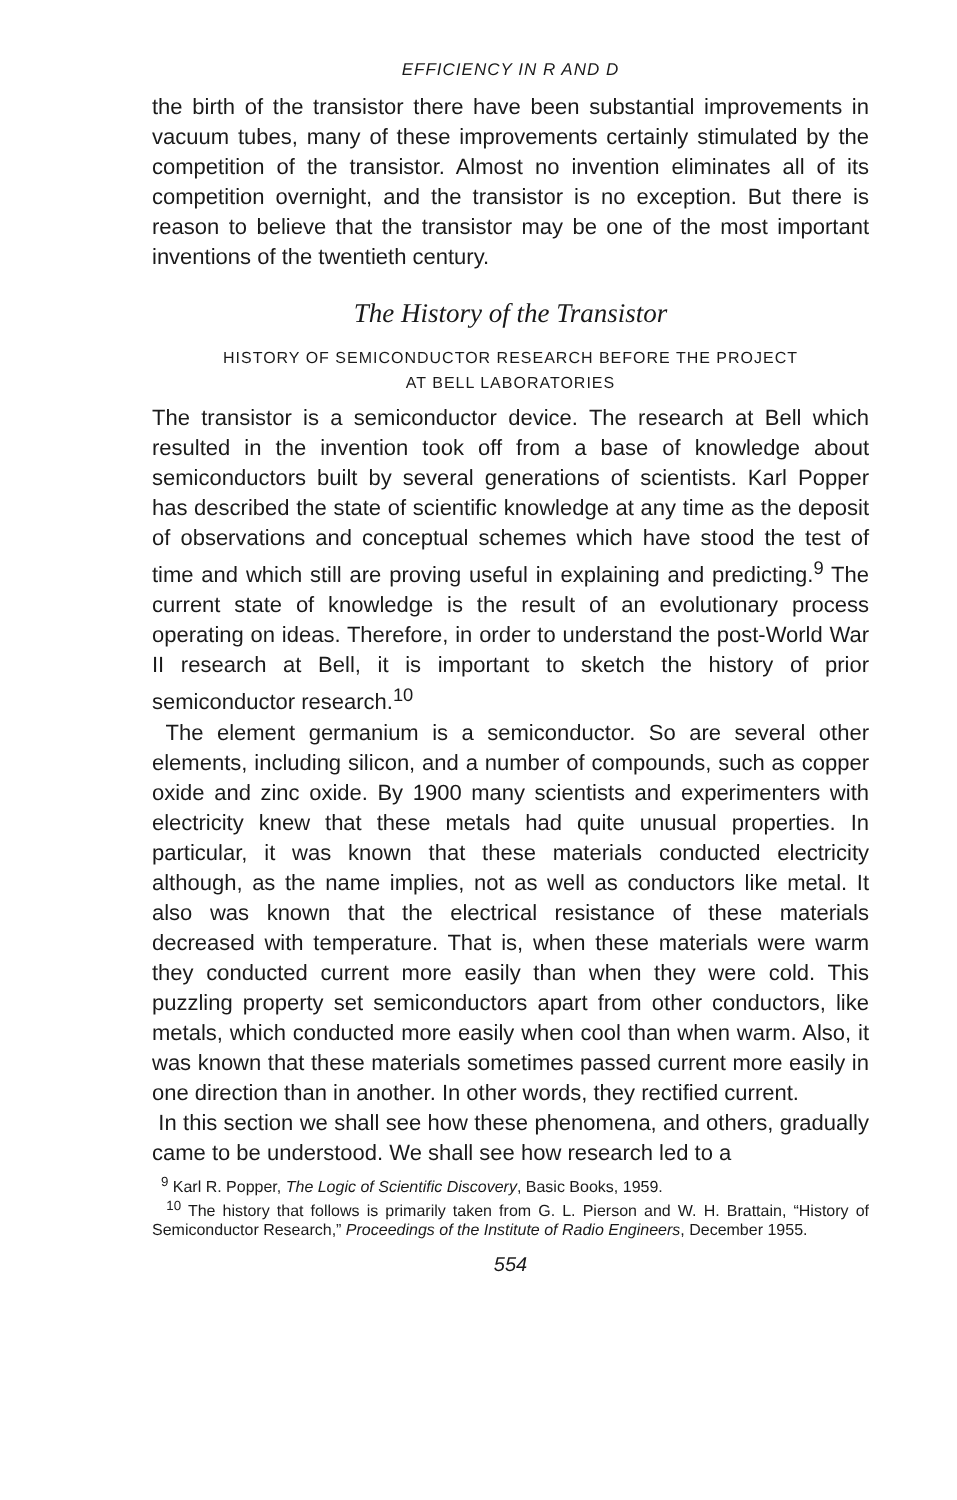EFFICIENCY IN R AND D
the birth of the transistor there have been substantial improvements in vacuum tubes, many of these improvements certainly stimulated by the competition of the transistor. Almost no invention eliminates all of its competition overnight, and the transistor is no exception. But there is reason to believe that the transistor may be one of the most important inventions of the twentieth century.
The History of the Transistor
HISTORY OF SEMICONDUCTOR RESEARCH BEFORE THE PROJECT
AT BELL LABORATORIES
The transistor is a semiconductor device. The research at Bell which resulted in the invention took off from a base of knowledge about semiconductors built by several generations of scientists. Karl Popper has described the state of scientific knowledge at any time as the deposit of observations and conceptual schemes which have stood the test of time and which still are proving useful in explaining and predicting.<sup>9</sup> The current state of knowledge is the result of an evolutionary process operating on ideas. Therefore, in order to understand the post-World War II research at Bell, it is important to sketch the history of prior semiconductor research.<sup>10</sup>
The element germanium is a semiconductor. So are several other elements, including silicon, and a number of compounds, such as copper oxide and zinc oxide. By 1900 many scientists and experimenters with electricity knew that these metals had quite unusual properties. In particular, it was known that these materials conducted electricity although, as the name implies, not as well as conductors like metal. It also was known that the electrical resistance of these materials decreased with temperature. That is, when these materials were warm they conducted current more easily than when they were cold. This puzzling property set semiconductors apart from other conductors, like metals, which conducted more easily when cool than when warm. Also, it was known that these materials sometimes passed current more easily in one direction than in another. In other words, they rectified current.
In this section we shall see how these phenomena, and others, gradually came to be understood. We shall see how research led to a
<sup>9</sup> Karl R. Popper, The Logic of Scientific Discovery, Basic Books, 1959.
<sup>10</sup> The history that follows is primarily taken from G. L. Pierson and W. H. Brattain, “History of Semiconductor Research,” Proceedings of the Institute of Radio Engineers, December 1955.
554